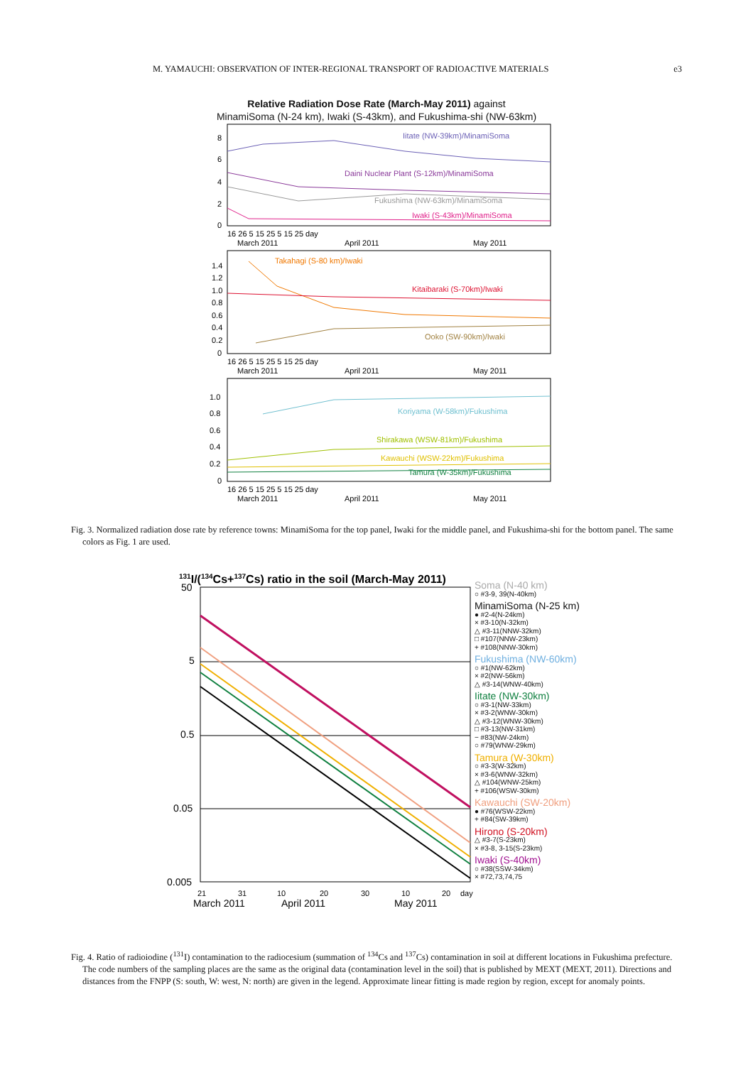M. YAMAUCHI: OBSERVATION OF INTER-REGIONAL TRANSPORT OF RADIOACTIVE MATERIALS e3
Relative Radiation Dose Rate (March-May 2011) against
MinamiSoma (N-24 km), Iwaki (S-43km), and Fukushima-shi (NW-63km)
Iitate (NW-39km)/MinamiSoma
Daini Nuclear Plant (S-12km)/MinamiSoma
Fukushima (NW-63km)/MinamiSoma
Iwaki (S-43km)/MinamiSoma
8
6
4
2
0
16 26 5 15 25 5 15 25 day
March 2011
April 2011
May 2011
Takahagi (S-80 km)/Iwaki
Kitaibaraki (S-70km)/Iwaki
Ooko (SW-90km)/Iwaki
1.4
1.2
1.0
0.8
0.6
0.4
0.2
0
16 26 5 15 25 5 15 25 day
March 2011
April 2011
May 2011
Koriyama (W-58km)/Fukushima
Shirakawa (WSW-81km)/Fukushima
Kawauchi (WSW-22km)/Fukushima
Tamura (W-35km)/Fukushima
1.0
0.8
0.6
0.4
0.2
0
16 26 5 15 25 5 15 25 day
March 2011
April 2011
May 2011
Fig. 3. Normalized radiation dose rate by reference towns: MinamiSoma for the top panel, Iwaki for the middle panel, and Fukushima-shi for the bottom panel. The same colors as Fig. 1 are used.
131I/(134Cs+137Cs) ratio in the soil (March-May 2011)
50
5
0.5
0.05
0.005
21
31
10
20
30
10
20
day
March 2011
April 2011
May 2011
Soma (N-40 km)
○ #3-9, 39(N-40km)
MinamiSoma (N-25 km)
● #2-4(N-24km)
× #3-10(N-32km)
△ #3-11(NNW-32km)
□ #107(NNW-23km)
+ #108(NNW-30km)
Fukushima (NW-60km)
○ #1(NW-62km)
× #2(NW-56km)
△ #3-14(WNW-40km)
Iitate (NW-30km)
○ #3-1(NW-33km)
× #3-2(WNW-30km)
△ #3-12(WNW-30km)
□ #3-13(NW-31km)
− #83(NW-24km)
○ #79(WNW-29km)
Tamura (W-30km)
○ #3-3(W-32km)
× #3-6(WNW-32km)
△ #104(WNW-25km)
+ #106(WSW-30km)
Kawauchi (SW-20km)
● #76(WSW-22km)
+ #84(SW-39km)
Hirono (S-20km)
△ #3-7(S-23km)
× #3-8, 3-15(S-23km)
Iwaki (S-40km)
○ #38(SSW-34km)
× #72,73,74,75
Fig. 4. Ratio of radioiodine (<sup>131</sup>I) contamination to the radiocesium (summation of <sup>134</sup>Cs and <sup>137</sup>Cs) contamination in soil at different locations in Fukushima prefecture. The code numbers of the sampling places are the same as the original data (contamination level in the soil) that is published by MEXT (MEXT, 2011). Directions and distances from the FNPP (S: south, W: west, N: north) are given in the legend. Approximate linear fitting is made region by region, except for anomaly points.